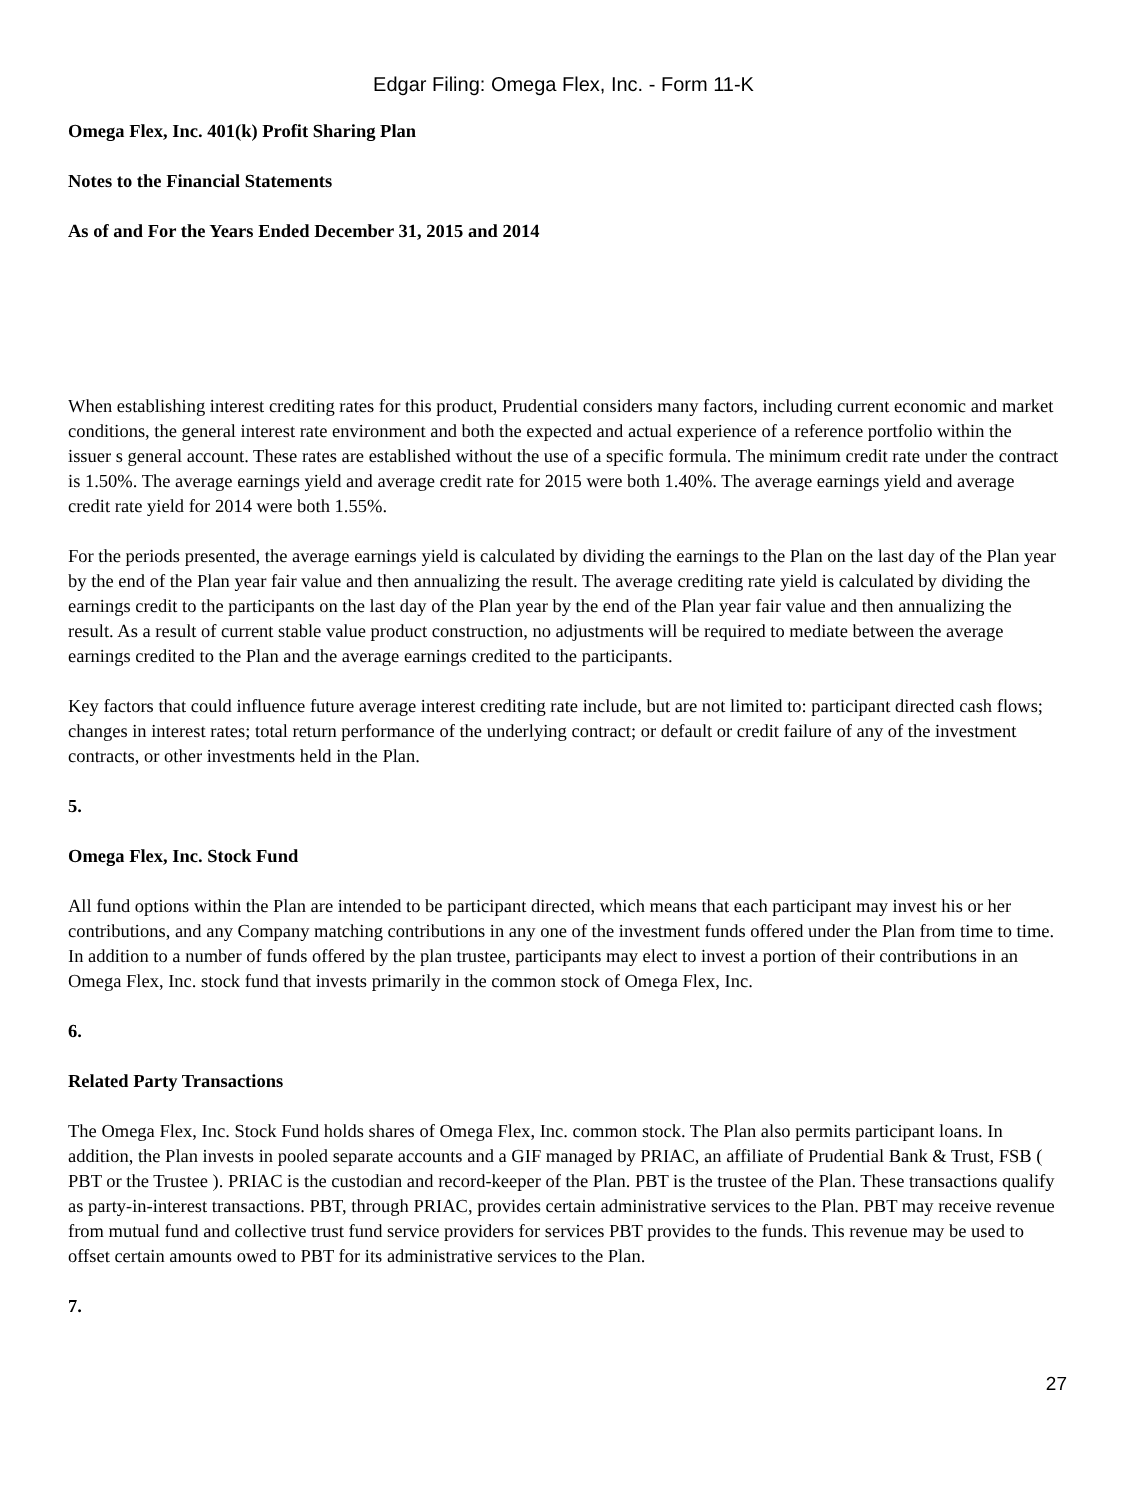Edgar Filing: Omega Flex, Inc. - Form 11-K
Omega Flex, Inc. 401(k) Profit Sharing Plan
Notes to the Financial Statements
As of and For the Years Ended December 31, 2015 and 2014
When establishing interest crediting rates for this product, Prudential considers many factors, including current economic and market conditions, the general interest rate environment and both the expected and actual experience of a reference portfolio within the issuer s general account. These rates are established without the use of a specific formula. The minimum credit rate under the contract is 1.50%. The average earnings yield and average credit rate for 2015 were both 1.40%. The average earnings yield and average credit rate yield for 2014 were both 1.55%.
For the periods presented, the average earnings yield is calculated by dividing the earnings to the Plan on the last day of the Plan year by the end of the Plan year fair value and then annualizing the result. The average crediting rate yield is calculated by dividing the earnings credit to the participants on the last day of the Plan year by the end of the Plan year fair value and then annualizing the result. As a result of current stable value product construction, no adjustments will be required to mediate between the average earnings credited to the Plan and the average earnings credited to the participants.
Key factors that could influence future average interest crediting rate include, but are not limited to: participant directed cash flows; changes in interest rates; total return performance of the underlying contract; or default or credit failure of any of the investment contracts, or other investments held in the Plan.
5.
Omega Flex, Inc. Stock Fund
All fund options within the Plan are intended to be participant directed, which means that each participant may invest his or her contributions, and any Company matching contributions in any one of the investment funds offered under the Plan from time to time. In addition to a number of funds offered by the plan trustee, participants may elect to invest a portion of their contributions in an Omega Flex, Inc. stock fund that invests primarily in the common stock of Omega Flex, Inc.
6.
Related Party Transactions
The Omega Flex, Inc. Stock Fund holds shares of Omega Flex, Inc. common stock. The Plan also permits participant loans. In addition, the Plan invests in pooled separate accounts and a GIF managed by PRIAC, an affiliate of Prudential Bank & Trust, FSB ( PBT or the Trustee ). PRIAC is the custodian and record-keeper of the Plan. PBT is the trustee of the Plan. These transactions qualify as party-in-interest transactions. PBT, through PRIAC, provides certain administrative services to the Plan. PBT may receive revenue from mutual fund and collective trust fund service providers for services PBT provides to the funds. This revenue may be used to offset certain amounts owed to PBT for its administrative services to the Plan.
7.
27